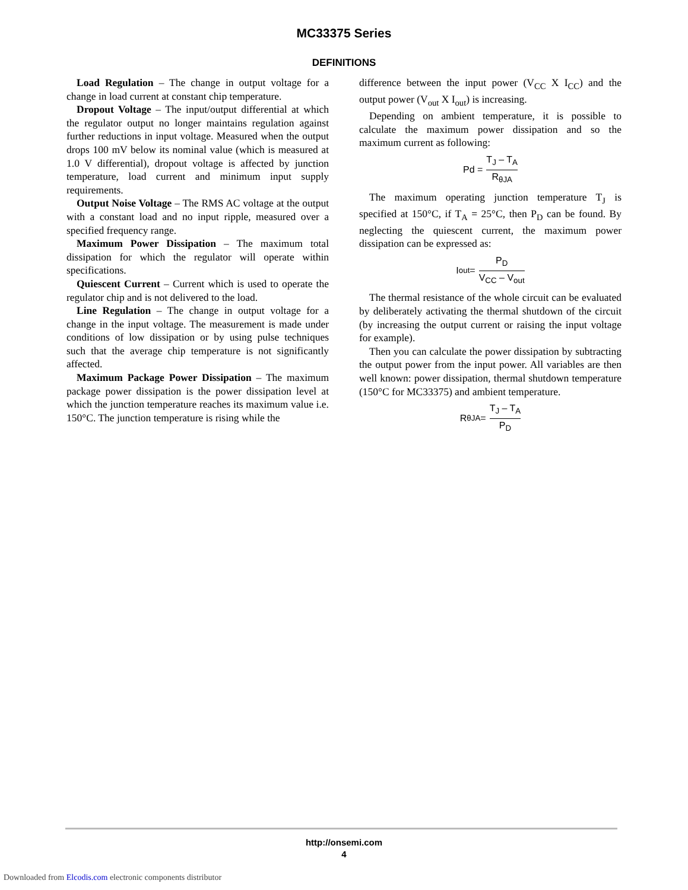MC33375 Series
DEFINITIONS
Load Regulation – The change in output voltage for a change in load current at constant chip temperature.
Dropout Voltage – The input/output differential at which the regulator output no longer maintains regulation against further reductions in input voltage. Measured when the output drops 100 mV below its nominal value (which is measured at 1.0 V differential), dropout voltage is affected by junction temperature, load current and minimum input supply requirements.
Output Noise Voltage – The RMS AC voltage at the output with a constant load and no input ripple, measured over a specified frequency range.
Maximum Power Dissipation – The maximum total dissipation for which the regulator will operate within specifications.
Quiescent Current – Current which is used to operate the regulator chip and is not delivered to the load.
Line Regulation – The change in output voltage for a change in the input voltage. The measurement is made under conditions of low dissipation or by using pulse techniques such that the average chip temperature is not significantly affected.
Maximum Package Power Dissipation – The maximum package power dissipation is the power dissipation level at which the junction temperature reaches its maximum value i.e. 150°C. The junction temperature is rising while the
difference between the input power (V<sub>CC</sub> X I<sub>CC</sub>) and the output power (V<sub>out</sub> X I<sub>out</sub>) is increasing.
Depending on ambient temperature, it is possible to calculate the maximum power dissipation and so the maximum current as following:
Pd = T<sub>J</sub> – T<sub>A</sub> R<sub>θJA</sub>
The maximum operating junction temperature T<sub>J</sub> is specified at 150°C, if T<sub>A</sub> = 25°C, then P<sub>D</sub> can be found. By neglecting the quiescent current, the maximum power dissipation can be expressed as:
I<sub>out</sub> = P<sub>D</sub> V<sub>CC</sub> – V<sub>out</sub>
The thermal resistance of the whole circuit can be evaluated by deliberately activating the thermal shutdown of the circuit (by increasing the output current or raising the input voltage for example).
Then you can calculate the power dissipation by subtracting the output power from the input power. All variables are then well known: power dissipation, thermal shutdown temperature (150°C for MC33375) and ambient temperature.
R<sub>θJA</sub> = T<sub>J</sub> – T<sub>A</sub> P<sub>D</sub>
http://onsemi.com
4
Downloaded from Elcodis.com electronic components distributor